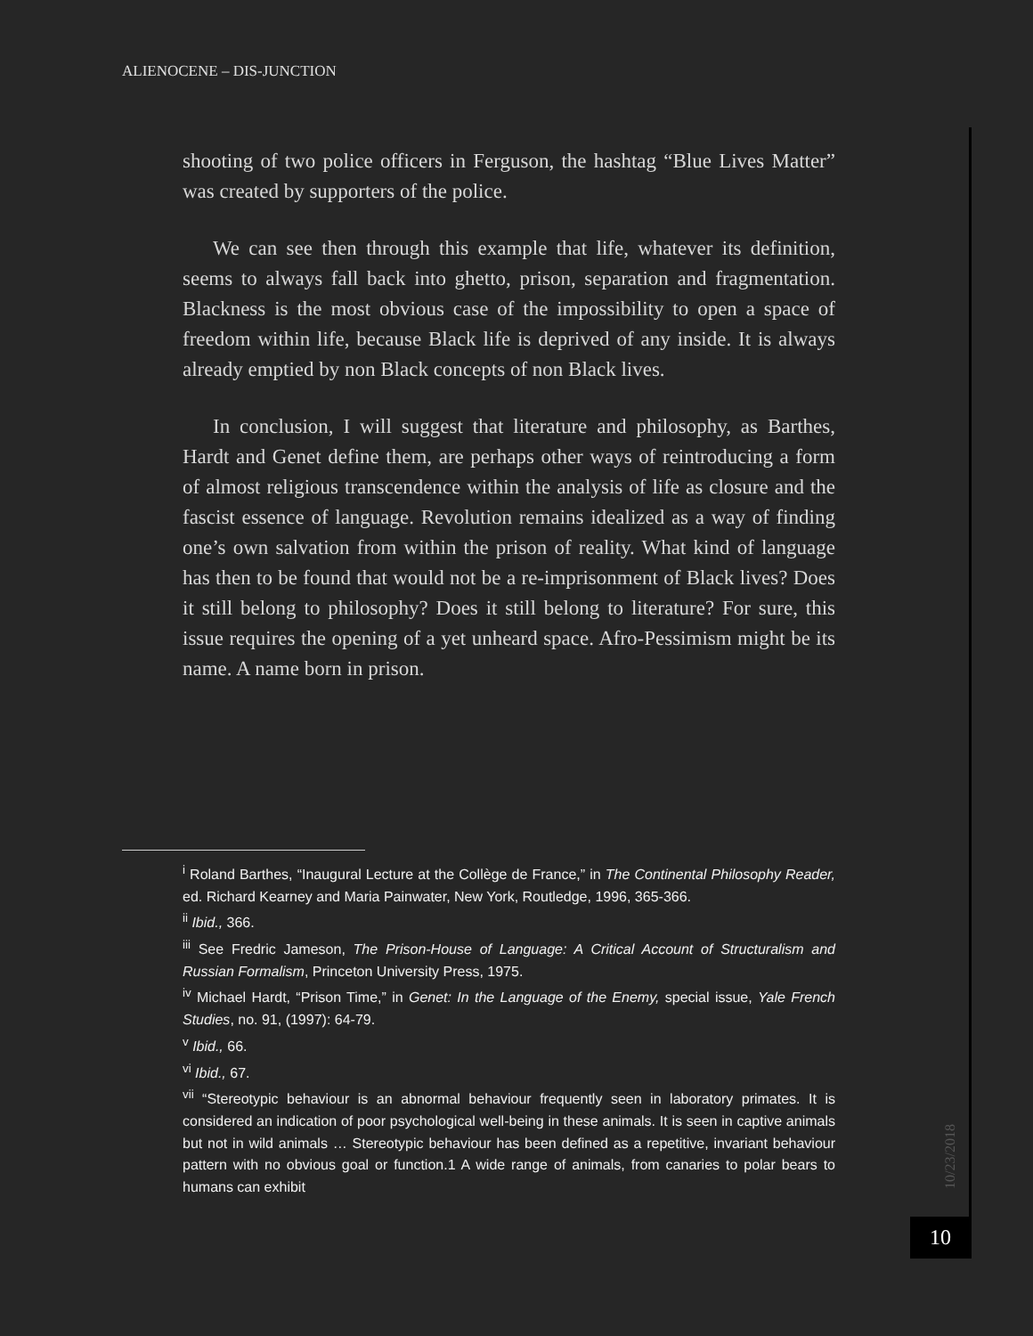ALIENOCENE – DIS-JUNCTION
shooting of two police officers in Ferguson, the hashtag “Blue Lives Matter” was created by supporters of the police.
We can see then through this example that life, whatever its definition, seems to always fall back into ghetto, prison, separation and fragmentation. Blackness is the most obvious case of the impossibility to open a space of freedom within life, because Black life is deprived of any inside. It is always already emptied by non Black concepts of non Black lives.
In conclusion, I will suggest that literature and philosophy, as Barthes, Hardt and Genet define them, are perhaps other ways of reintroducing a form of almost religious transcendence within the analysis of life as closure and the fascist essence of language. Revolution remains idealized as a way of finding one’s own salvation from within the prison of reality. What kind of language has then to be found that would not be a re-imprisonment of Black lives? Does it still belong to philosophy? Does it still belong to literature? For sure, this issue requires the opening of a yet unheard space. Afro-Pessimism might be its name. A name born in prison.
<sup>i</sup> Roland Barthes, “Inaugural Lecture at the Collège de France,” in The Continental Philosophy Reader, ed. Richard Kearney and Maria Painwater, New York, Routledge, 1996, 365-366.
<sup>ii</sup> Ibid., 366.
<sup>iii</sup> See Fredric Jameson, The Prison-House of Language: A Critical Account of Structuralism and Russian Formalism, Princeton University Press, 1975.
<sup>iv</sup> Michael Hardt, “Prison Time,” in Genet: In the Language of the Enemy, special issue, Yale French Studies, no. 91, (1997): 64-79.
<sup>v</sup> Ibid., 66.
<sup>vi</sup> Ibid., 67.
<sup>vii</sup> “Stereotypic behaviour is an abnormal behaviour frequently seen in laboratory primates. It is considered an indication of poor psychological well-being in these animals. It is seen in captive animals but not in wild animals … Stereotypic behaviour has been defined as a repetitive, invariant behaviour pattern with no obvious goal or function.1 A wide range of animals, from canaries to polar bears to humans can exhibit
10/23/2018
10